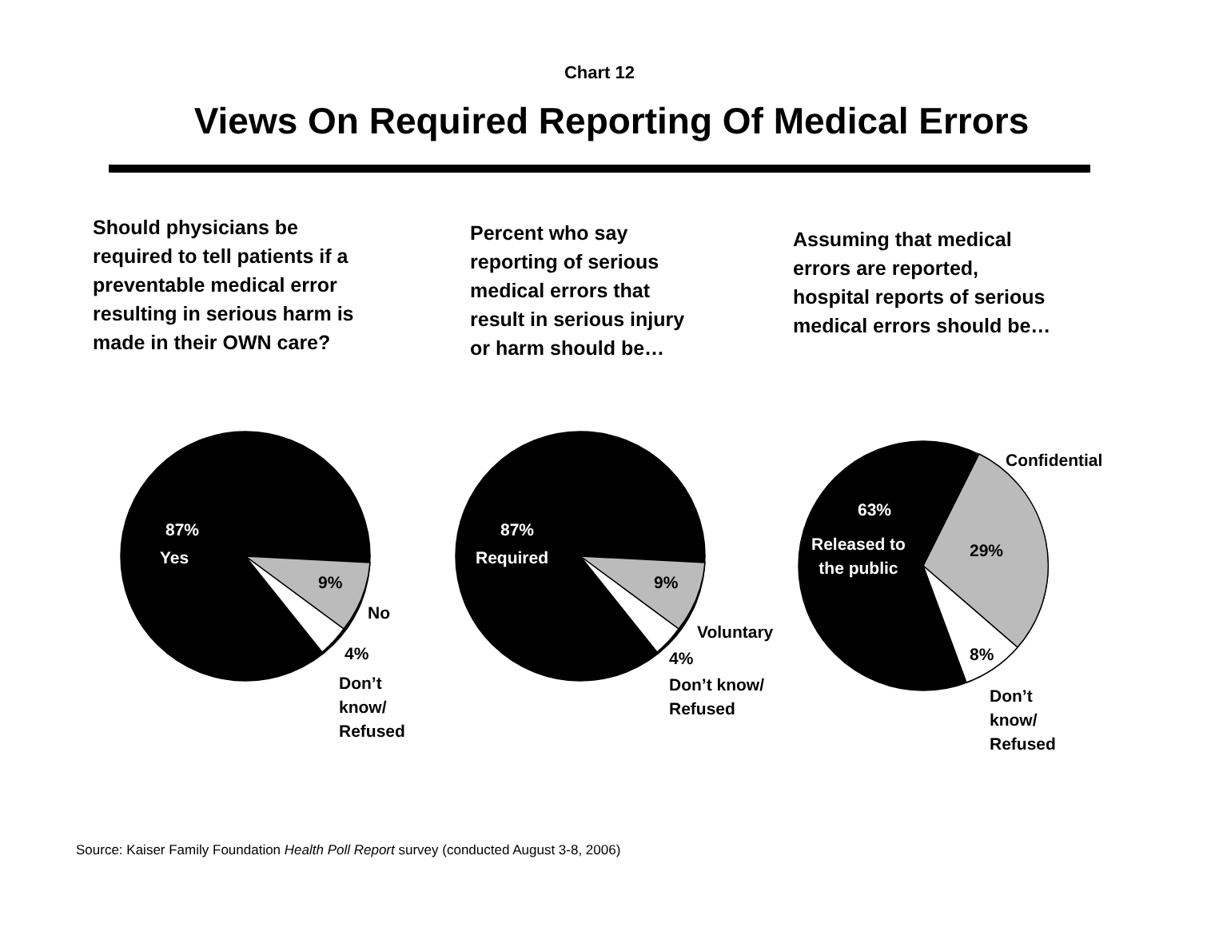Chart 12
Views On Required Reporting Of Medical Errors
Should physicians be
required to tell patients if a
preventable medical error
resulting in serious harm is
made in their OWN care?
Percent who say
reporting of serious
medical errors that
result in serious injury
or harm should be…
Assuming that medical
errors are reported,
hospital reports of serious
medical errors should be…
87%
Yes
9%
No
4%
Don’t
know/
Refused
87%
Required
9%
Voluntary
4%
Don’t know/
Refused
Confidential
63%
Released to
the public
29%
8%
Don’t
know/
Refused
Source: Kaiser Family Foundation Health Poll Report survey (conducted August 3-8, 2006)